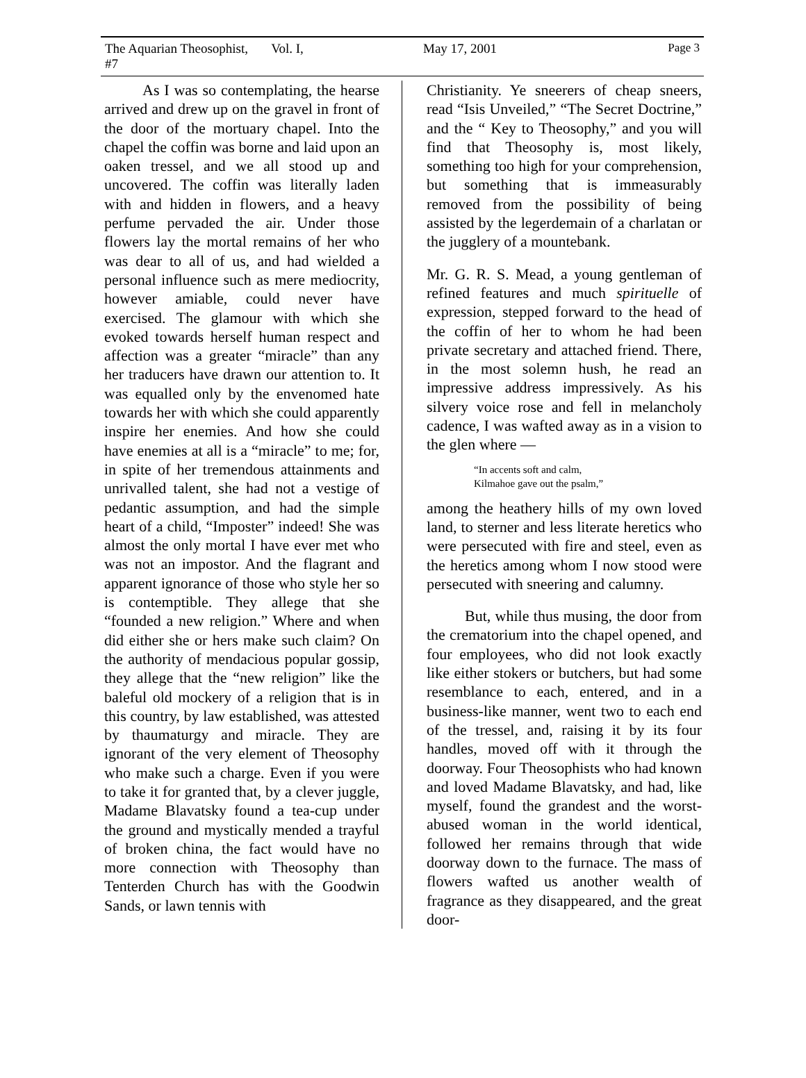The Aquarian Theosophist, Vol. I, #7 May 17, 2001 Page 3
As I was so contemplating, the hearse arrived and drew up on the gravel in front of the door of the mortuary chapel. Into the chapel the coffin was borne and laid upon an oaken tressel, and we all stood up and uncovered. The coffin was literally laden with and hidden in flowers, and a heavy perfume pervaded the air. Under those flowers lay the mortal remains of her who was dear to all of us, and had wielded a personal influence such as mere mediocrity, however amiable, could never have exercised. The glamour with which she evoked towards herself human respect and affection was a greater “miracle” than any her traducers have drawn our attention to. It was equalled only by the envenomed hate towards her with which she could apparently inspire her enemies. And how she could have enemies at all is a “miracle” to me; for, in spite of her tremendous attainments and unrivalled talent, she had not a vestige of pedantic assumption, and had the simple heart of a child, “Imposter” indeed! She was almost the only mortal I have ever met who was not an impostor. And the flagrant and apparent ignorance of those who style her so is contemptible. They allege that she “founded a new religion.” Where and when did either she or hers make such claim? On the authority of mendacious popular gossip, they allege that the “new religion” like the baleful old mockery of a religion that is in this country, by law established, was attested by thaumaturgy and miracle. They are ignorant of the very element of Theosophy who make such a charge. Even if you were to take it for granted that, by a clever juggle, Madame Blavatsky found a tea-cup under the ground and mystically mended a trayful of broken china, the fact would have no more connection with Theosophy than Tenterden Church has with the Goodwin Sands, or lawn tennis with
Christianity. Ye sneerers of cheap sneers, read “Isis Unveiled,” “The Secret Doctrine,” and the “ Key to Theosophy,” and you will find that Theosophy is, most likely, something too high for your comprehension, but something that is immeasurably removed from the possibility of being assisted by the legerdemain of a charlatan or the jugglery of a mountebank.
Mr. G. R. S. Mead, a young gentleman of refined features and much spirituelle of expression, stepped forward to the head of the coffin of her to whom he had been private secretary and attached friend. There, in the most solemn hush, he read an impressive address impressively. As his silvery voice rose and fell in melancholy cadence, I was wafted away as in a vision to the glen where —
“In accents soft and calm,
Kilmahoe gave out the psalm,”
among the heathery hills of my own loved land, to sterner and less literate heretics who were persecuted with fire and steel, even as the heretics among whom I now stood were persecuted with sneering and calumny.
But, while thus musing, the door from the crematorium into the chapel opened, and four employees, who did not look exactly like either stokers or butchers, but had some resemblance to each, entered, and in a business-like manner, went two to each end of the tressel, and, raising it by its four handles, moved off with it through the doorway. Four Theosophists who had known and loved Madame Blavatsky, and had, like myself, found the grandest and the worst-abused woman in the world identical, followed her remains through that wide doorway down to the furnace. The mass of flowers wafted us another wealth of fragrance as they disappeared, and the great door-